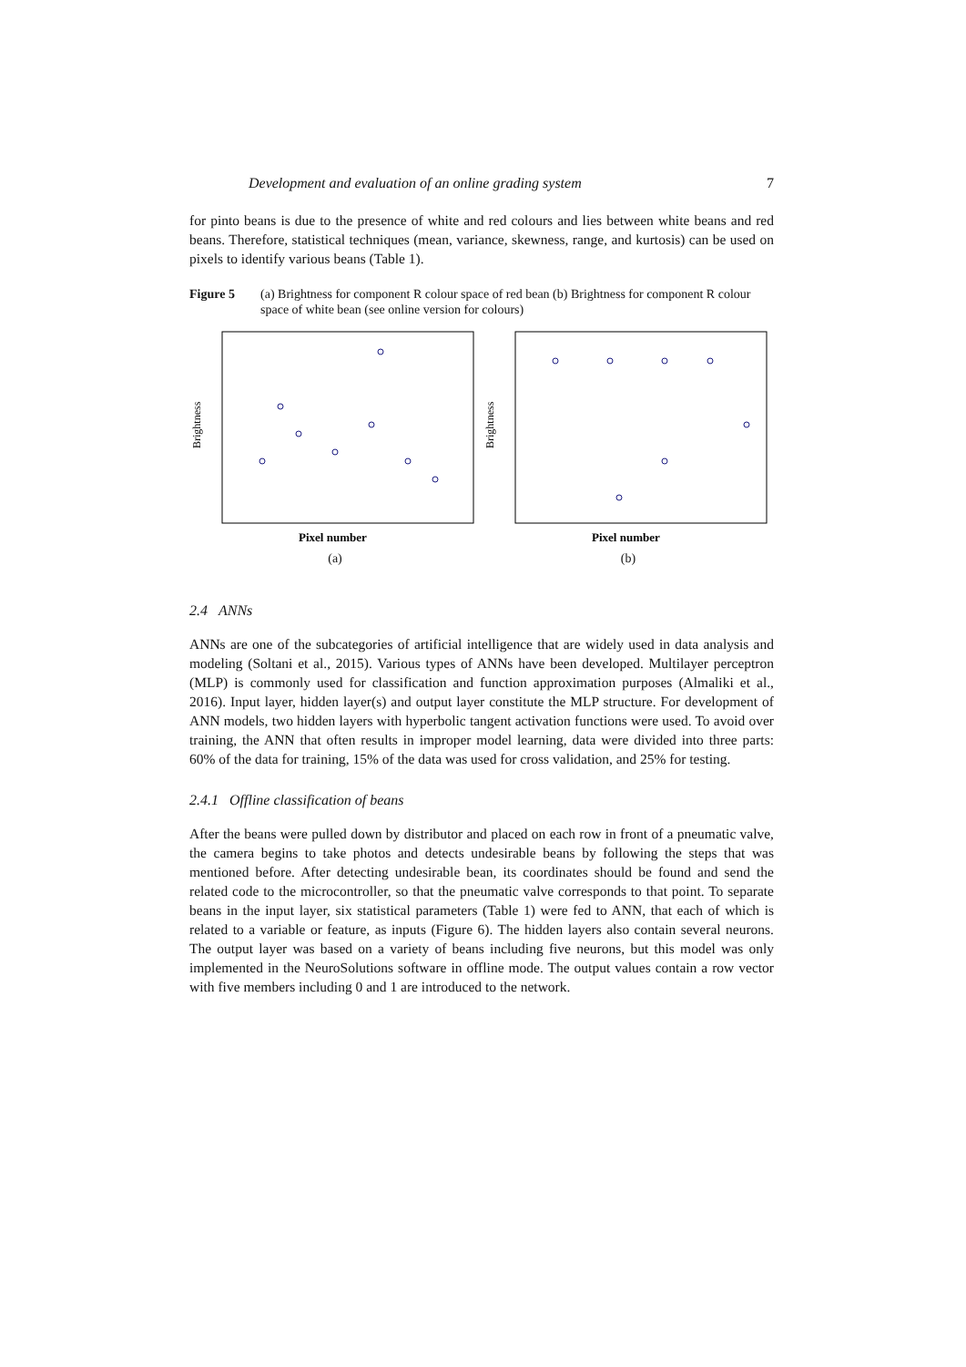Development and evaluation of an online grading system 7
for pinto beans is due to the presence of white and red colours and lies between white beans and red beans. Therefore, statistical techniques (mean, variance, skewness, range, and kurtosis) can be used on pixels to identify various beans (Table 1).
Figure 5 (a) Brightness for component R colour space of red bean (b) Brightness for component R colour space of white bean (see online version for colours)
Brightness
Pixel number
(a)
Brightness
Pixel number
(b)
2.4 ANNs
ANNs are one of the subcategories of artificial intelligence that are widely used in data analysis and modeling (Soltani et al., 2015). Various types of ANNs have been developed. Multilayer perceptron (MLP) is commonly used for classification and function approximation purposes (Almaliki et al., 2016). Input layer, hidden layer(s) and output layer constitute the MLP structure. For development of ANN models, two hidden layers with hyperbolic tangent activation functions were used. To avoid over training, the ANN that often results in improper model learning, data were divided into three parts: 60% of the data for training, 15% of the data was used for cross validation, and 25% for testing.
2.4.1 Offline classification of beans
After the beans were pulled down by distributor and placed on each row in front of a pneumatic valve, the camera begins to take photos and detects undesirable beans by following the steps that was mentioned before. After detecting undesirable bean, its coordinates should be found and send the related code to the microcontroller, so that the pneumatic valve corresponds to that point. To separate beans in the input layer, six statistical parameters (Table 1) were fed to ANN, that each of which is related to a variable or feature, as inputs (Figure 6). The hidden layers also contain several neurons. The output layer was based on a variety of beans including five neurons, but this model was only implemented in the NeuroSolutions software in offline mode. The output values contain a row vector with five members including 0 and 1 are introduced to the network.